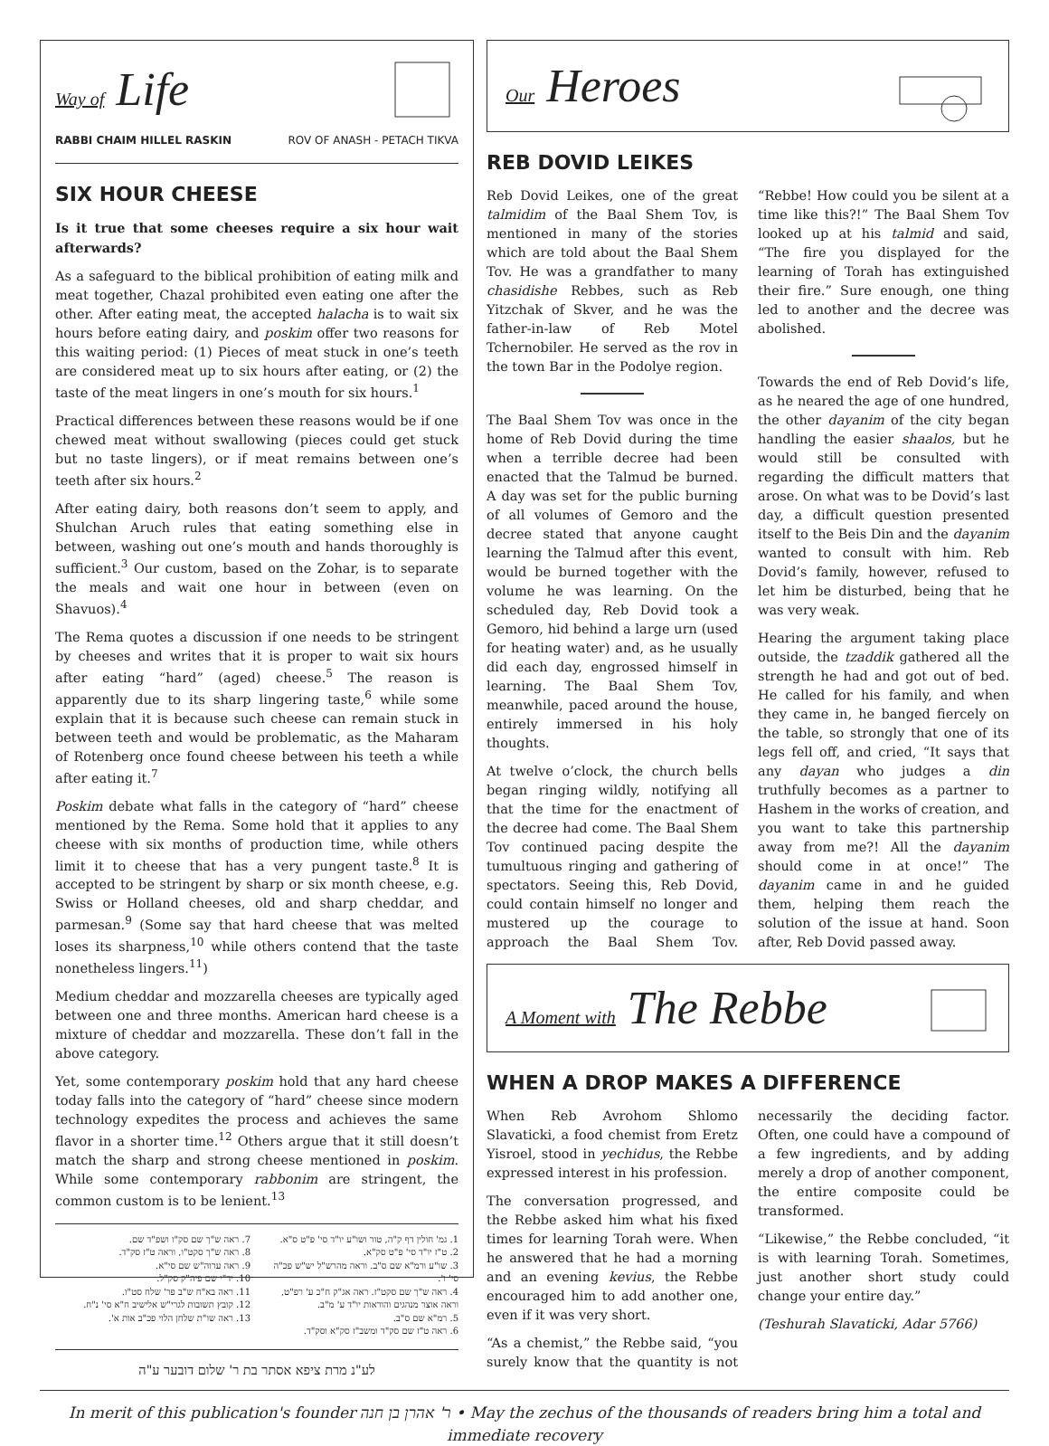Way of Life
RABBI CHAIM HILLEL RASKIN ROV OF ANASH - PETACH TIKVA
SIX HOUR CHEESE
Is it true that some cheeses require a six hour wait afterwards?
As a safeguard to the biblical prohibition of eating milk and meat together, Chazal prohibited even eating one after the other. After eating meat, the accepted halacha is to wait six hours before eating dairy, and poskim offer two reasons for this waiting period: (1) Pieces of meat stuck in one’s teeth are considered meat up to six hours after eating, or (2) the taste of the meat lingers in one’s mouth for six hours.<sup>1</sup>
Practical differences between these reasons would be if one chewed meat without swallowing (pieces could get stuck but no taste lingers), or if meat remains between one’s teeth after six hours.<sup>2</sup>
After eating dairy, both reasons don’t seem to apply, and Shulchan Aruch rules that eating something else in between, washing out one’s mouth and hands thoroughly is sufficient.<sup>3</sup> Our custom, based on the Zohar, is to separate the meals and wait one hour in between (even on Shavuos).<sup>4</sup>
The Rema quotes a discussion if one needs to be stringent by cheeses and writes that it is proper to wait six hours after eating “hard” (aged) cheese.<sup>5</sup> The reason is apparently due to its sharp lingering taste,<sup>6</sup> while some explain that it is because such cheese can remain stuck in between teeth and would be problematic, as the Maharam of Rotenberg once found cheese between his teeth a while after eating it.<sup>7</sup>
Poskim debate what falls in the category of “hard” cheese mentioned by the Rema. Some hold that it applies to any cheese with six months of production time, while others limit it to cheese that has a very pungent taste.<sup>8</sup> It is accepted to be stringent by sharp or six month cheese, e.g. Swiss or Holland cheeses, old and sharp cheddar, and parmesan.<sup>9</sup> (Some say that hard cheese that was melted loses its sharpness,<sup>10</sup> while others contend that the taste nonetheless lingers.<sup>11</sup>)
Medium cheddar and mozzarella cheeses are typically aged between one and three months. American hard cheese is a mixture of cheddar and mozzarella. These don’t fall in the above category.
Yet, some contemporary poskim hold that any hard cheese today falls into the category of “hard” cheese since modern technology expedites the process and achieves the same flavor in a shorter time.<sup>12</sup> Others argue that it still doesn’t match the sharp and strong cheese mentioned in poskim. While some contemporary rabbonim are stringent, the common custom is to be lenient.<sup>13</sup>
1. גמ' חולין דף ק"ה, טור ושו"ע יו"ד סי' פ"ט ס"א.
2. ט"ז יו"ד סי' פ"ט סק"א.
3. שו"ע ורמ"א שם ס"ב. וראה מהרש"ל יש"ש פכ"ה סי' ו'.
4. ראה ש"ך שם סקט"ז. ראה אג"ק ח"כ ע' רפ"ט, וראה אוצר מנהגים והוראות יו"ד ע' מ"ב.
5. רמ"א שם ס"ב.
6. ראה ט"ז שם סק"ד ומשב"ז סק"א וסק"ד.
7. ראה ש"ך שם סק"ו ושפ"ד שם.
8. ראה ש"ך סקט"ו, וראה ט"ז סק"ד.
9. ראה ערוה"ש שם סי"א.
10. יד"י שם פיה"ק סק"ל.
11. ראה בא"ח ש"ב פר' שלח סט"ו.
12. קובץ תשובות לגרי"ש אלישיב ח"א סי' נ"ח.
13. ראה שו"ת שלחן הלוי פכ"ב אות א'.
לע"נ מרת ציפא אסתר בת ר' שלום דובער ע"ה
Our Heroes
REB DOVID LEIKES
Reb Dovid Leikes, one of the great talmidim of the Baal Shem Tov, is mentioned in many of the stories which are told about the Baal Shem Tov. He was a grandfather to many chasidishe Rebbes, such as Reb Yitzchak of Skver, and he was the father-in-law of Reb Motel Tchernobiler. He served as the rov in the town Bar in the Podolye region.
The Baal Shem Tov was once in the home of Reb Dovid during the time when a terrible decree had been enacted that the Talmud be burned. A day was set for the public burning of all volumes of Gemoro and the decree stated that anyone caught learning the Talmud after this event, would be burned together with the volume he was learning. On the scheduled day, Reb Dovid took a Gemoro, hid behind a large urn (used for heating water) and, as he usually did each day, engrossed himself in learning. The Baal Shem Tov, meanwhile, paced around the house, entirely immersed in his holy thoughts.
At twelve o’clock, the church bells began ringing wildly, notifying all that the time for the enactment of the decree had come. The Baal Shem Tov continued pacing despite the tumultuous ringing and gathering of spectators. Seeing this, Reb Dovid, could contain himself no longer and mustered up the courage to approach the Baal Shem Tov. “Rebbe! How could you be silent at a time like this?!” The Baal Shem Tov looked up at his talmid and said, “The fire you displayed for the learning of Torah has extinguished their fire.” Sure enough, one thing led to another and the decree was abolished.
Towards the end of Reb Dovid’s life, as he neared the age of one hundred, the other dayanim of the city began handling the easier shaalos, but he would still be consulted with regarding the difficult matters that arose. On what was to be Dovid’s last day, a difficult question presented itself to the Beis Din and the dayanim wanted to consult with him. Reb Dovid’s family, however, refused to let him be disturbed, being that he was very weak.
Hearing the argument taking place outside, the tzaddik gathered all the strength he had and got out of bed. He called for his family, and when they came in, he banged fiercely on the table, so strongly that one of its legs fell off, and cried, “It says that any dayan who judges a din truthfully becomes as a partner to Hashem in the works of creation, and you want to take this partnership away from me?! All the dayanim should come in at once!” The dayanim came in and he guided them, helping them reach the solution of the issue at hand. Soon after, Reb Dovid passed away.
A Moment with The Rebbe
WHEN A DROP MAKES A DIFFERENCE
When Reb Avrohom Shlomo Slavaticki, a food chemist from Eretz Yisroel, stood in yechidus, the Rebbe expressed interest in his profession.
The conversation progressed, and the Rebbe asked him what his fixed times for learning Torah were. When he answered that he had a morning and an evening kevius, the Rebbe encouraged him to add another one, even if it was very short.
“As a chemist,” the Rebbe said, “you surely know that the quantity is not necessarily the deciding factor. Often, one could have a compound of a few ingredients, and by adding merely a drop of another component, the entire composite could be transformed.
“Likewise,” the Rebbe concluded, “it is with learning Torah. Sometimes, just another short study could change your entire day.”
(Teshurah Slavaticki, Adar 5766)
In merit of this publication's founder ר' אהרן בן חנה • May the zechus of the thousands of readers bring him a total and immediate recovery